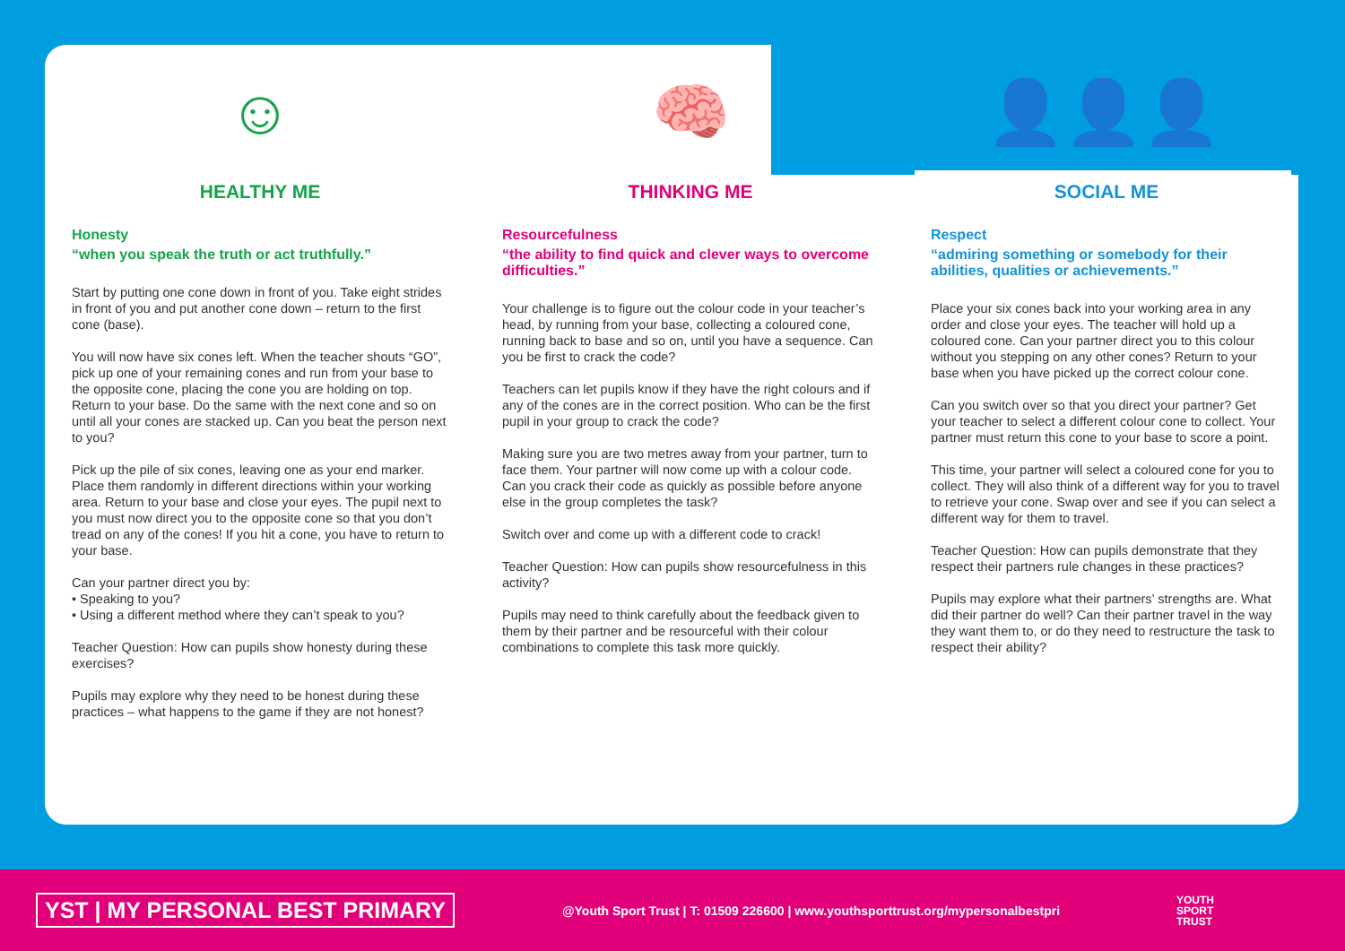☺
HEALTHY ME
Honesty
“when you speak the truth or act truthfully.”
Start by putting one cone down in front of you. Take eight strides in front of you and put another cone down – return to the first cone (base).
You will now have six cones left. When the teacher shouts “GO”, pick up one of your remaining cones and run from your base to the opposite cone, placing the cone you are holding on top. Return to your base. Do the same with the next cone and so on until all your cones are stacked up. Can you beat the person next to you?
Pick up the pile of six cones, leaving one as your end marker. Place them randomly in different directions within your working area. Return to your base and close your eyes. The pupil next to you must now direct you to the opposite cone so that you don’t tread on any of the cones! If you hit a cone, you have to return to your base.
Can your partner direct you by:
• Speaking to you?
• Using a different method where they can’t speak to you?
Teacher Question: How can pupils show honesty during these exercises?
Pupils may explore why they need to be honest during these practices – what happens to the game if they are not honest?
🧠
THINKING ME
Resourcefulness
“the ability to find quick and clever ways to overcome difficulties.”
Your challenge is to figure out the colour code in your teacher’s head, by running from your base, collecting a coloured cone, running back to base and so on, until you have a sequence. Can you be first to crack the code?
Teachers can let pupils know if they have the right colours and if any of the cones are in the correct position. Who can be the first pupil in your group to crack the code?
Making sure you are two metres away from your partner, turn to face them. Your partner will now come up with a colour code. Can you crack their code as quickly as possible before anyone else in the group completes the task?
Switch over and come up with a different code to crack!
Teacher Question: How can pupils show resourcefulness in this activity?
Pupils may need to think carefully about the feedback given to them by their partner and be resourceful with their colour combinations to complete this task more quickly.
👤👤👤
SOCIAL ME
Respect
“admiring something or somebody for their abilities, qualities or achievements.”
Place your six cones back into your working area in any order and close your eyes. The teacher will hold up a coloured cone. Can your partner direct you to this colour without you stepping on any other cones? Return to your base when you have picked up the correct colour cone.
Can you switch over so that you direct your partner? Get your teacher to select a different colour cone to collect. Your partner must return this cone to your base to score a point.
This time, your partner will select a coloured cone for you to collect. They will also think of a different way for you to travel to retrieve your cone. Swap over and see if you can select a different way for them to travel.
Teacher Question: How can pupils demonstrate that they respect their partners rule changes in these practices?
Pupils may explore what their partners’ strengths are. What did their partner do well? Can their partner travel in the way they want them to, or do they need to restructure the task to respect their ability?
YST | MY PERSONAL BEST PRIMARY
@Youth Sport Trust | T: 01509 226600 | www.youthsporttrust.org/mypersonalbestpri
YOUTH
SPORT
TRUST